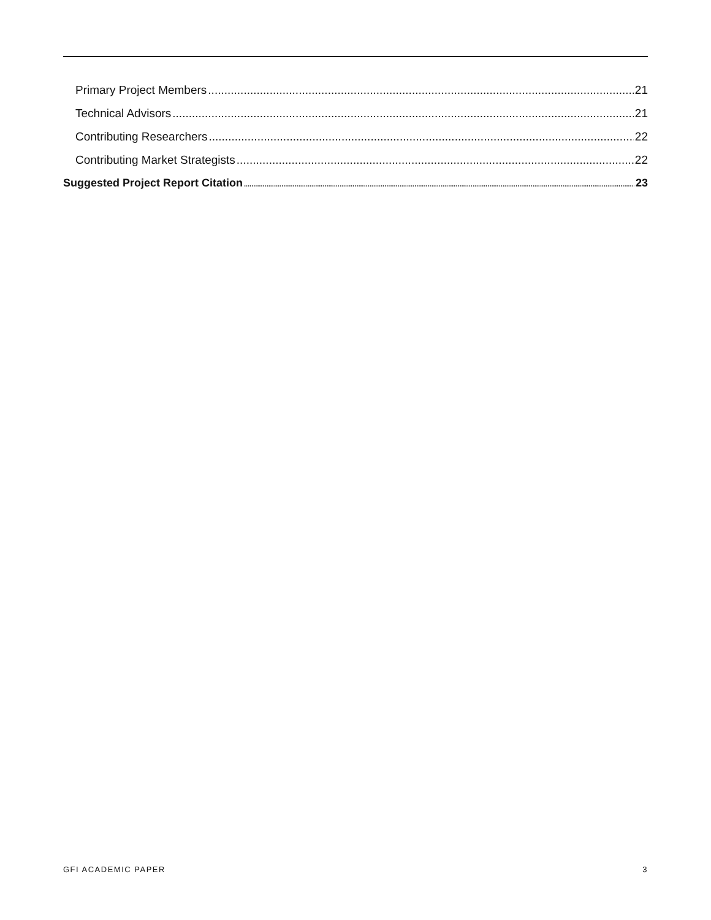Primary Project Members 21
Technical Advisors 21
Contributing Researchers 22
Contributing Market Strategists 22
Suggested Project Report Citation 23
GFI ACADEMIC PAPER 3